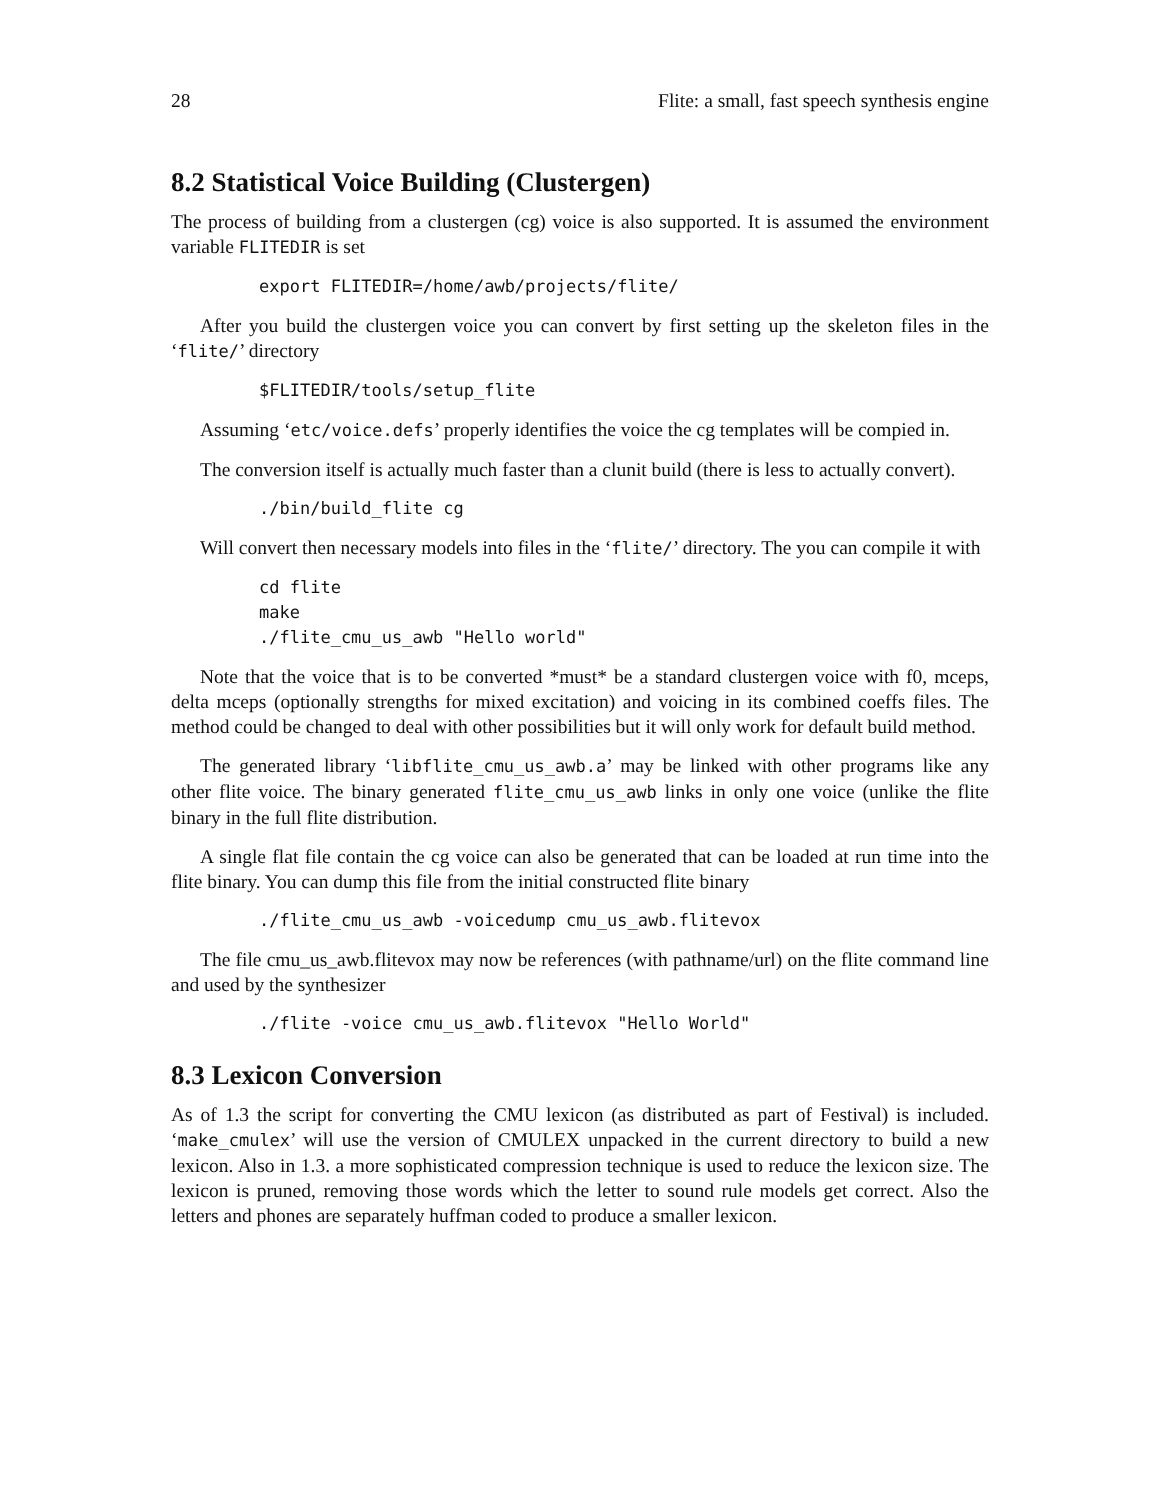28 Flite: a small, fast speech synthesis engine
8.2 Statistical Voice Building (Clustergen)
The process of building from a clustergen (cg) voice is also supported. It is assumed the environment variable FLITEDIR is set
export FLITEDIR=/home/awb/projects/flite/
After you build the clustergen voice you can convert by first setting up the skeleton files in the ‘flite/’ directory
$FLITEDIR/tools/setup_flite
Assuming ‘etc/voice.defs’ properly identifies the voice the cg templates will be compied in.
The conversion itself is actually much faster than a clunit build (there is less to actually convert).
./bin/build_flite cg
Will convert then necessary models into files in the ‘flite/’ directory. The you can compile it with
cd flite
make
./flite_cmu_us_awb "Hello world"
Note that the voice that is to be converted *must* be a standard clustergen voice with f0, mceps, delta mceps (optionally strengths for mixed excitation) and voicing in its combined coeffs files. The method could be changed to deal with other possibilities but it will only work for default build method.
The generated library ‘libflite_cmu_us_awb.a’ may be linked with other programs like any other flite voice. The binary generated flite_cmu_us_awb links in only one voice (unlike the flite binary in the full flite distribution.
A single flat file contain the cg voice can also be generated that can be loaded at run time into the flite binary. You can dump this file from the initial constructed flite binary
./flite_cmu_us_awb -voicedump cmu_us_awb.flitevox
The file cmu_us_awb.flitevox may now be references (with pathname/url) on the flite command line and used by the synthesizer
./flite -voice cmu_us_awb.flitevox "Hello World"
8.3 Lexicon Conversion
As of 1.3 the script for converting the CMU lexicon (as distributed as part of Festival) is included. ‘make_cmulex’ will use the version of CMULEX unpacked in the current directory to build a new lexicon. Also in 1.3. a more sophisticated compression technique is used to reduce the lexicon size. The lexicon is pruned, removing those words which the letter to sound rule models get correct. Also the letters and phones are separately huffman coded to produce a smaller lexicon.